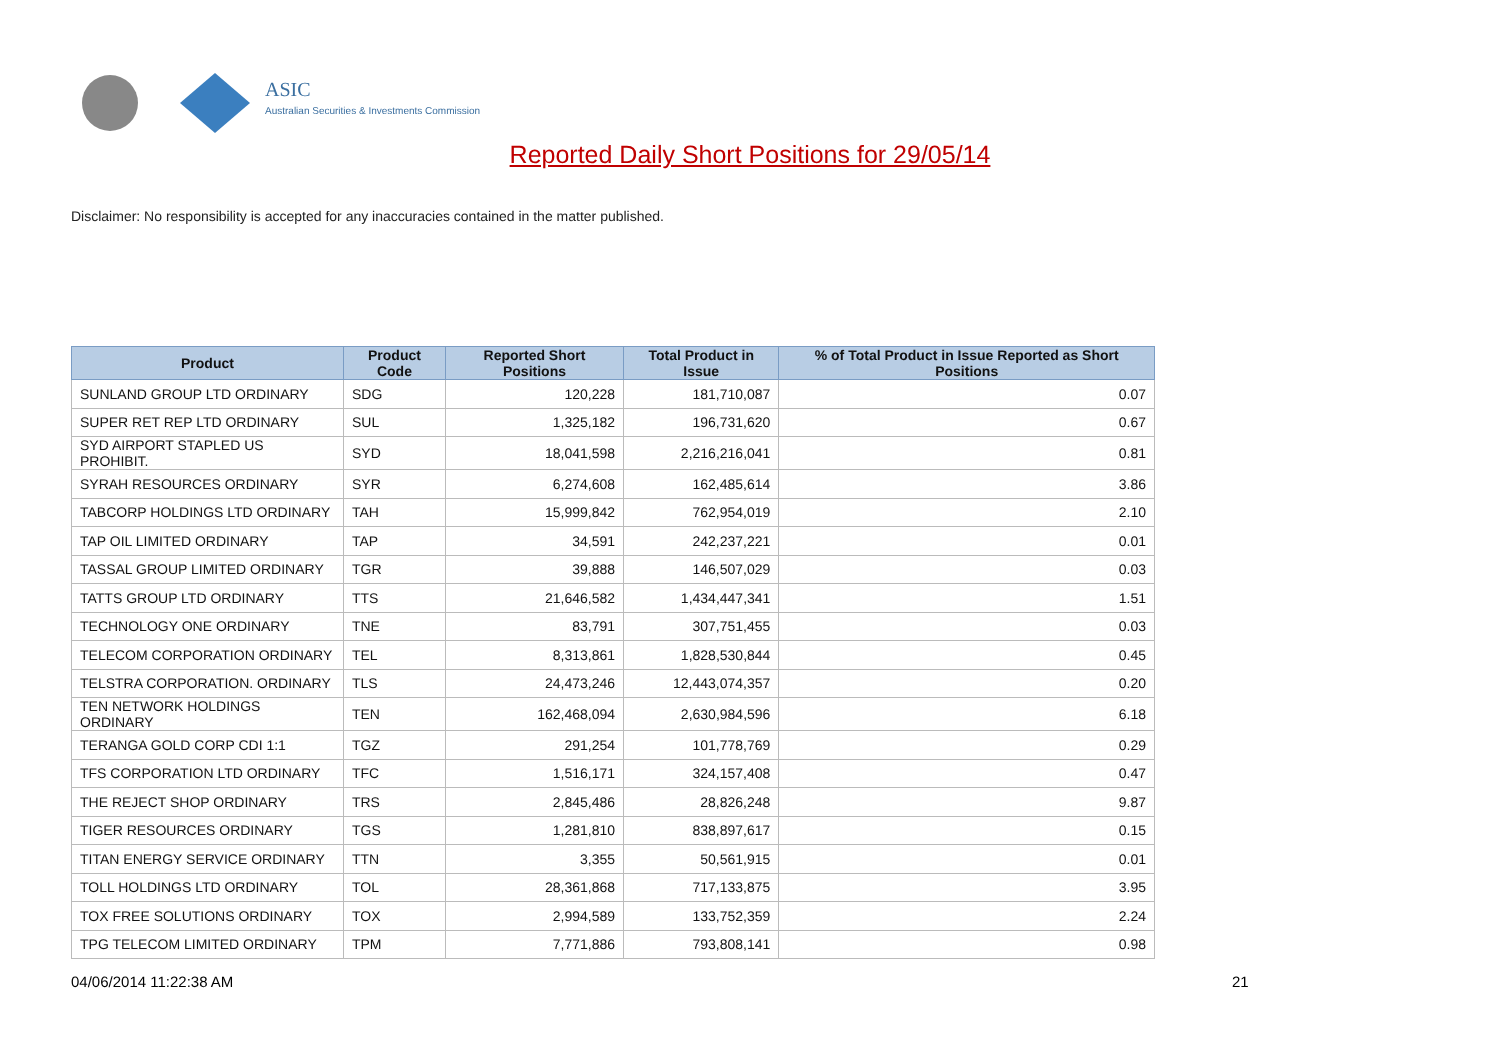ASIC
Australian Securities & Investments Commission
Reported Daily Short Positions for 29/05/14
Disclaimer: No responsibility is accepted for any inaccuracies contained in the matter published.
| Product | Product Code | Reported Short Positions | Total Product in Issue | % of Total Product in Issue Reported as Short Positions |
| --- | --- | --- | --- | --- |
| SUNLAND GROUP LTD ORDINARY | SDG | 120,228 | 181,710,087 | 0.07 |
| SUPER RET REP LTD ORDINARY | SUL | 1,325,182 | 196,731,620 | 0.67 |
| SYD AIRPORT STAPLED US PROHIBIT. | SYD | 18,041,598 | 2,216,216,041 | 0.81 |
| SYRAH RESOURCES ORDINARY | SYR | 6,274,608 | 162,485,614 | 3.86 |
| TABCORP HOLDINGS LTD ORDINARY | TAH | 15,999,842 | 762,954,019 | 2.10 |
| TAP OIL LIMITED ORDINARY | TAP | 34,591 | 242,237,221 | 0.01 |
| TASSAL GROUP LIMITED ORDINARY | TGR | 39,888 | 146,507,029 | 0.03 |
| TATTS GROUP LTD ORDINARY | TTS | 21,646,582 | 1,434,447,341 | 1.51 |
| TECHNOLOGY ONE ORDINARY | TNE | 83,791 | 307,751,455 | 0.03 |
| TELECOM CORPORATION ORDINARY | TEL | 8,313,861 | 1,828,530,844 | 0.45 |
| TELSTRA CORPORATION. ORDINARY | TLS | 24,473,246 | 12,443,074,357 | 0.20 |
| TEN NETWORK HOLDINGS ORDINARY | TEN | 162,468,094 | 2,630,984,596 | 6.18 |
| TERANGA GOLD CORP CDI 1:1 | TGZ | 291,254 | 101,778,769 | 0.29 |
| TFS CORPORATION LTD ORDINARY | TFC | 1,516,171 | 324,157,408 | 0.47 |
| THE REJECT SHOP ORDINARY | TRS | 2,845,486 | 28,826,248 | 9.87 |
| TIGER RESOURCES ORDINARY | TGS | 1,281,810 | 838,897,617 | 0.15 |
| TITAN ENERGY SERVICE ORDINARY | TTN | 3,355 | 50,561,915 | 0.01 |
| TOLL HOLDINGS LTD ORDINARY | TOL | 28,361,868 | 717,133,875 | 3.95 |
| TOX FREE SOLUTIONS ORDINARY | TOX | 2,994,589 | 133,752,359 | 2.24 |
| TPG TELECOM LIMITED ORDINARY | TPM | 7,771,886 | 793,808,141 | 0.98 |
04/06/2014 11:22:38 AM 21